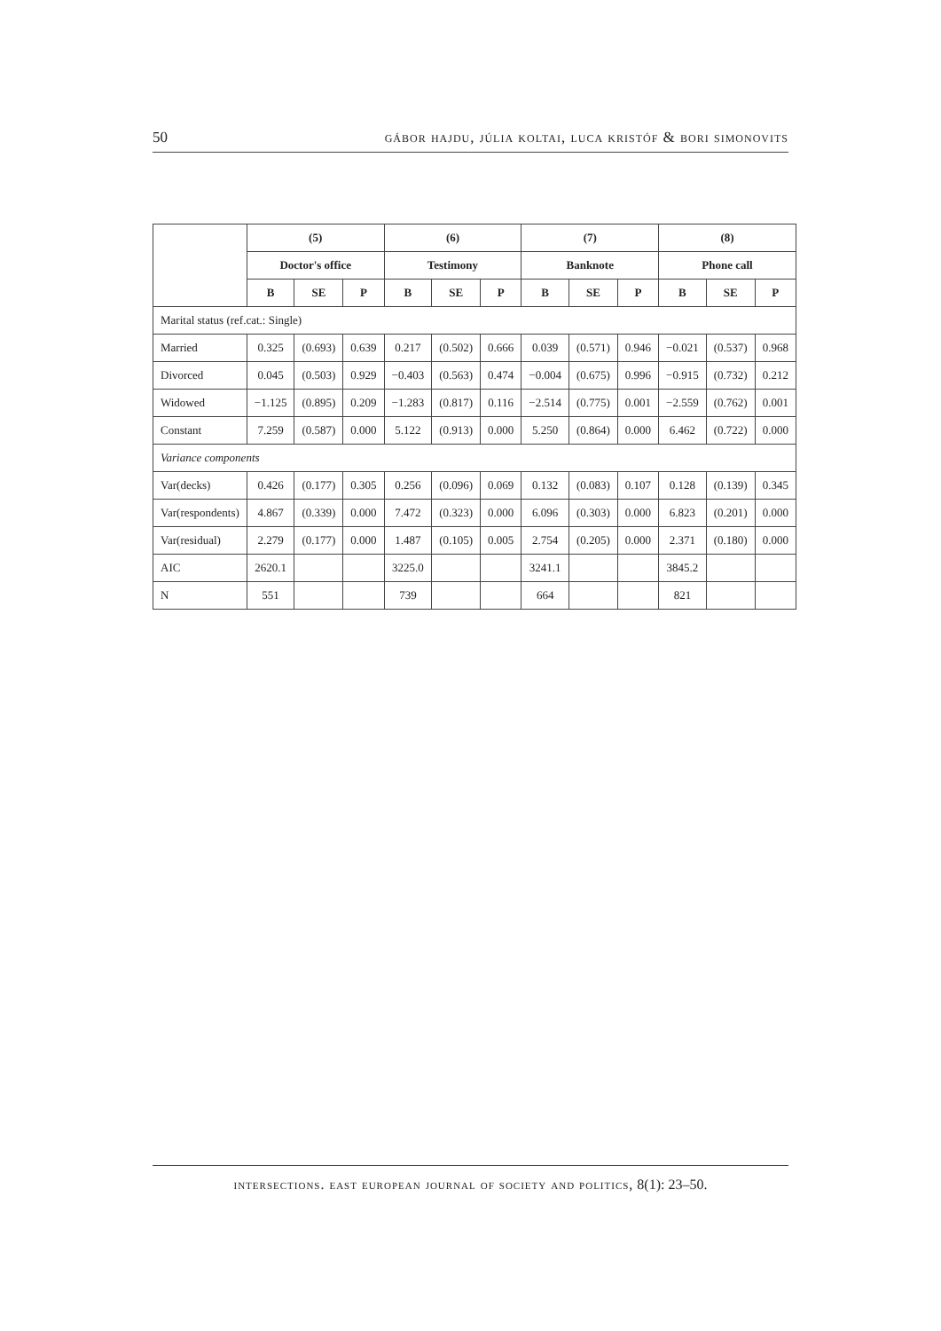50 gábor hajdu, júlia koltai, luca kristóf & bori simonovits
| | (5) | | | (6) | | | (7) | | | (8) | | |
| --- | --- | --- | --- | --- | --- | --- | --- | --- | --- | --- | --- | --- |
| | Doctor's office | | | Testimony | | | Banknote | | | Phone call | | |
| | B | SE | P | B | SE | P | B | SE | P | B | SE | P |
| Marital status (ref.cat.: Single) | | | | | | | | | | | | |
| Married | 0.325 | (0.693) | 0.639 | 0.217 | (0.502) | 0.666 | 0.039 | (0.571) | 0.946 | −0.021 | (0.537) | 0.968 |
| Divorced | 0.045 | (0.503) | 0.929 | −0.403 | (0.563) | 0.474 | −0.004 | (0.675) | 0.996 | −0.915 | (0.732) | 0.212 |
| Widowed | −1.125 | (0.895) | 0.209 | −1.283 | (0.817) | 0.116 | −2.514 | (0.775) | 0.001 | −2.559 | (0.762) | 0.001 |
| Constant | 7.259 | (0.587) | 0.000 | 5.122 | (0.913) | 0.000 | 5.250 | (0.864) | 0.000 | 6.462 | (0.722) | 0.000 |
| Variance components | | | | | | | | | | | | |
| Var(decks) | 0.426 | (0.177) | 0.305 | 0.256 | (0.096) | 0.069 | 0.132 | (0.083) | 0.107 | 0.128 | (0.139) | 0.345 |
| Var(respondents) | 4.867 | (0.339) | 0.000 | 7.472 | (0.323) | 0.000 | 6.096 | (0.303) | 0.000 | 6.823 | (0.201) | 0.000 |
| Var(residual) | 2.279 | (0.177) | 0.000 | 1.487 | (0.105) | 0.005 | 2.754 | (0.205) | 0.000 | 2.371 | (0.180) | 0.000 |
| AIC | 2620.1 | | | 3225.0 | | | 3241.1 | | | 3845.2 | | |
| N | 551 | | | 739 | | | 664 | | | 821 | | |
intersections. east european journal of society and politics, 8(1): 23–50.